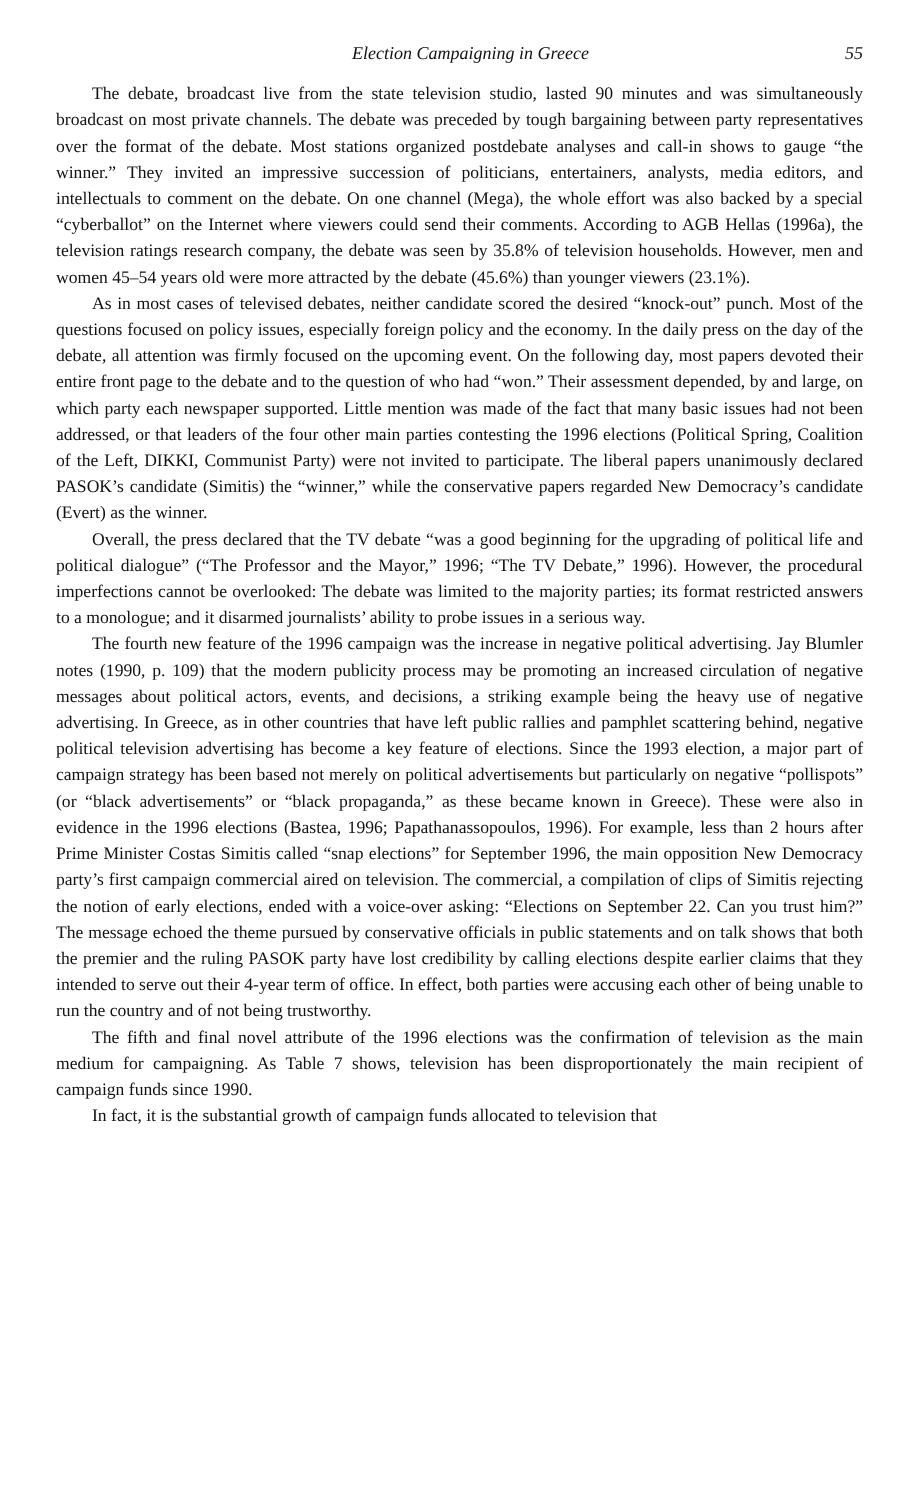Election Campaigning in Greece 55
The debate, broadcast live from the state television studio, lasted 90 minutes and was simultaneously broadcast on most private channels. The debate was preceded by tough bargaining between party representatives over the format of the debate. Most stations organized postdebate analyses and call-in shows to gauge “the winner.” They invited an impressive succession of politicians, entertainers, analysts, media editors, and intellectuals to comment on the debate. On one channel (Mega), the whole effort was also backed by a special “cyberballot” on the Internet where viewers could send their comments. According to AGB Hellas (1996a), the television ratings research company, the debate was seen by 35.8% of television households. However, men and women 45–54 years old were more attracted by the debate (45.6%) than younger viewers (23.1%).
As in most cases of televised debates, neither candidate scored the desired “knock-out” punch. Most of the questions focused on policy issues, especially foreign policy and the economy. In the daily press on the day of the debate, all attention was firmly focused on the upcoming event. On the following day, most papers devoted their entire front page to the debate and to the question of who had “won.” Their assessment depended, by and large, on which party each newspaper supported. Little mention was made of the fact that many basic issues had not been addressed, or that leaders of the four other main parties contesting the 1996 elections (Political Spring, Coalition of the Left, DIKKI, Communist Party) were not invited to participate. The liberal papers unanimously declared PASOK’s candidate (Simitis) the “winner,” while the conservative papers regarded New Democracy’s candidate (Evert) as the winner.
Overall, the press declared that the TV debate “was a good beginning for the upgrading of political life and political dialogue” (“The Professor and the Mayor,” 1996; “The TV Debate,” 1996). However, the procedural imperfections cannot be overlooked: The debate was limited to the majority parties; its format restricted answers to a monologue; and it disarmed journalists’ ability to probe issues in a serious way.
The fourth new feature of the 1996 campaign was the increase in negative political advertising. Jay Blumler notes (1990, p. 109) that the modern publicity process may be promoting an increased circulation of negative messages about political actors, events, and decisions, a striking example being the heavy use of negative advertising. In Greece, as in other countries that have left public rallies and pamphlet scattering behind, negative political television advertising has become a key feature of elections. Since the 1993 election, a major part of campaign strategy has been based not merely on political advertisements but particularly on negative “pollispots” (or “black advertisements” or “black propaganda,” as these became known in Greece). These were also in evidence in the 1996 elections (Bastea, 1996; Papathanassopoulos, 1996). For example, less than 2 hours after Prime Minister Costas Simitis called “snap elections” for September 1996, the main opposition New Democracy party’s first campaign commercial aired on television. The commercial, a compilation of clips of Simitis rejecting the notion of early elections, ended with a voice-over asking: “Elections on September 22. Can you trust him?” The message echoed the theme pursued by conservative officials in public statements and on talk shows that both the premier and the ruling PASOK party have lost credibility by calling elections despite earlier claims that they intended to serve out their 4-year term of office. In effect, both parties were accusing each other of being unable to run the country and of not being trustworthy.
The fifth and final novel attribute of the 1996 elections was the confirmation of television as the main medium for campaigning. As Table 7 shows, television has been disproportionately the main recipient of campaign funds since 1990.
In fact, it is the substantial growth of campaign funds allocated to television that